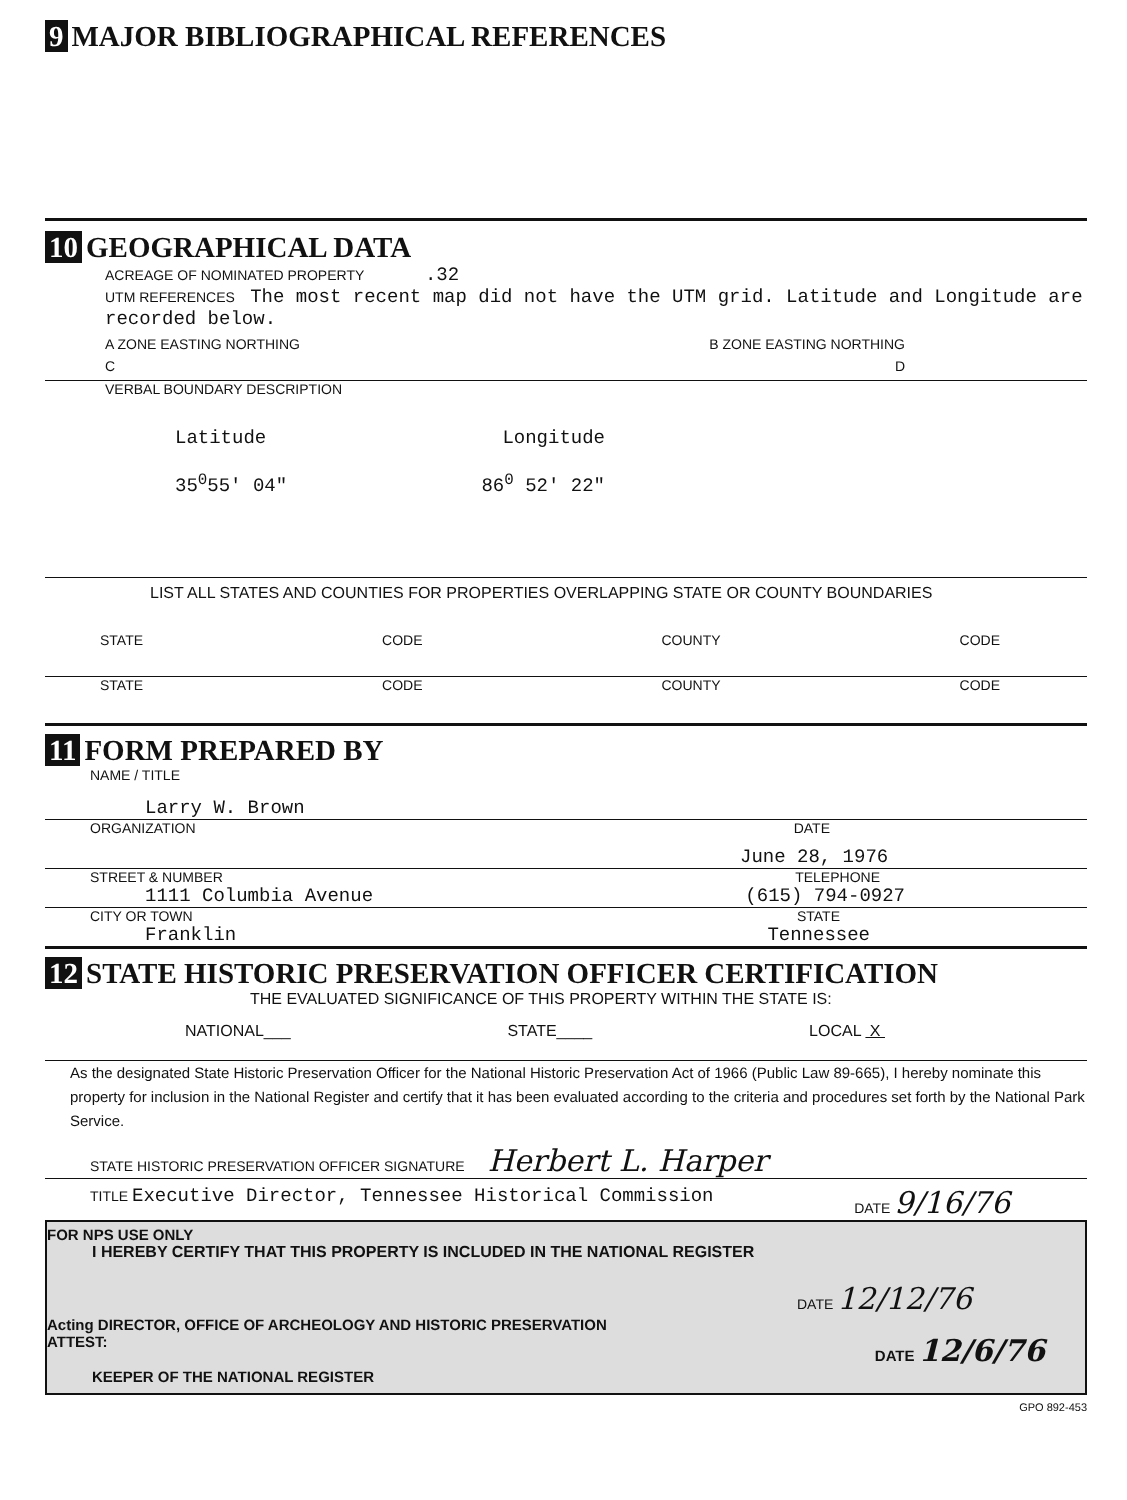9 MAJOR BIBLIOGRAPHICAL REFERENCES
10 GEOGRAPHICAL DATA
ACREAGE OF NOMINATED PROPERTY .32
UTM REFERENCES The most recent map did not have the UTM grid. Latitude and Longitude are recorded below.
A ZONE EASTING NORTHING B ZONE EASTING NORTHING
C D
VERBAL BOUNDARY DESCRIPTION
Latitude Longitude
35<sup>0</sup>55' 04" 86<sup>0</sup> 52' 22"
LIST ALL STATES AND COUNTIES FOR PROPERTIES OVERLAPPING STATE OR COUNTY BOUNDARIES
STATE CODE COUNTY CODE
STATE CODE COUNTY CODE
11 FORM PREPARED BY
NAME / TITLE
Larry W. Brown
ORGANIZATION DATE
June 28, 1976
STREET & NUMBER TELEPHONE
1111 Columbia Avenue (615) 794-0927
CITY OR TOWN STATE
Franklin Tennessee
12 STATE HISTORIC PRESERVATION OFFICER CERTIFICATION
THE EVALUATED SIGNIFICANCE OF THIS PROPERTY WITHIN THE STATE IS:
NATIONAL___ STATE____ LOCAL X
As the designated State Historic Preservation Officer for the National Historic Preservation Act of 1966 (Public Law 89-665), I hereby nominate this property for inclusion in the National Register and certify that it has been evaluated according to the criteria and procedures set forth by the National Park Service.
STATE HISTORIC PRESERVATION OFFICER SIGNATURE Herbert L. Harper
TITLE Executive Director, Tennessee Historical Commission DATE 9/16/76
FOR NPS USE ONLY
I HEREBY CERTIFY THAT THIS PROPERTY IS INCLUDED IN THE NATIONAL REGISTER
DATE 12/12/76
Acting DIRECTOR, OFFICE OF ARCHEOLOGY AND HISTORIC PRESERVATION
ATTEST: DATE 12/6/76
KEEPER OF THE NATIONAL REGISTER
GPO 892-453